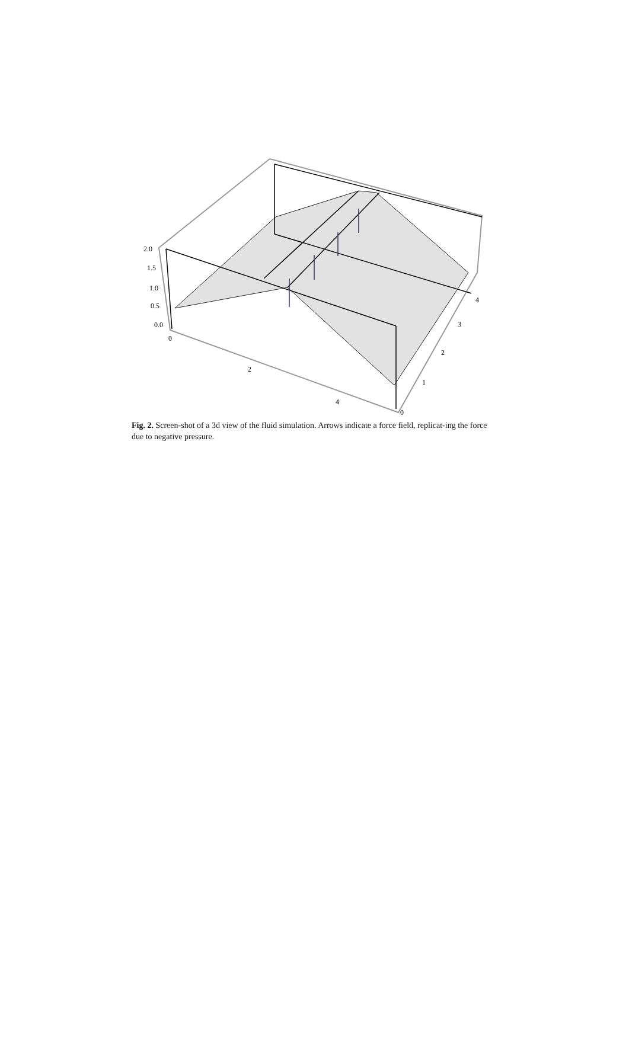2.0
1.5
1.0
0.5
0.0
0
2
4
0
1
2
3
4
Fig. 2. Screen-shot of a 3d view of the fluid simulation. Arrows indicate a force field, replicat-ing the force due to negative pressure.